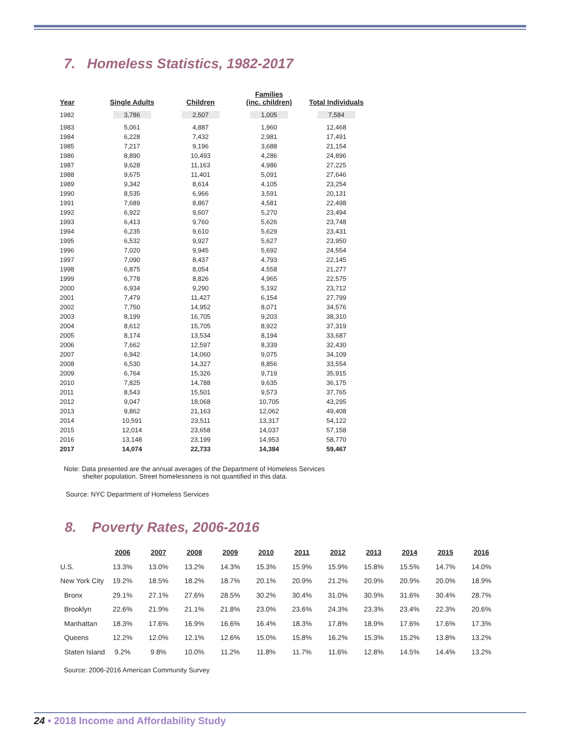7. Homeless Statistics, 1982-2017
| Year | Single Adults | Children | Families (inc. children) | Total Individuals |
| --- | --- | --- | --- | --- |
| 1982 | 3,786 | 2,507 | 1,005 | 7,584 |
| 1983 | 5,061 | 4,887 | 1,960 | 12,468 |
| 1984 | 6,228 | 7,432 | 2,981 | 17,491 |
| 1985 | 7,217 | 9,196 | 3,688 | 21,154 |
| 1986 | 8,890 | 10,493 | 4,286 | 24,896 |
| 1987 | 9,628 | 11,163 | 4,986 | 27,225 |
| 1988 | 9,675 | 11,401 | 5,091 | 27,646 |
| 1989 | 9,342 | 8,614 | 4,105 | 23,254 |
| 1990 | 8,535 | 6,966 | 3,591 | 20,131 |
| 1991 | 7,689 | 8,867 | 4,581 | 22,498 |
| 1992 | 6,922 | 9,607 | 5,270 | 23,494 |
| 1993 | 6,413 | 9,760 | 5,626 | 23,748 |
| 1994 | 6,235 | 9,610 | 5,629 | 23,431 |
| 1995 | 6,532 | 9,927 | 5,627 | 23,950 |
| 1996 | 7,020 | 9,945 | 5,692 | 24,554 |
| 1997 | 7,090 | 8,437 | 4,793 | 22,145 |
| 1998 | 6,875 | 8,054 | 4,558 | 21,277 |
| 1999 | 6,778 | 8,826 | 4,965 | 22,575 |
| 2000 | 6,934 | 9,290 | 5,192 | 23,712 |
| 2001 | 7,479 | 11,427 | 6,154 | 27,799 |
| 2002 | 7,750 | 14,952 | 8,071 | 34,576 |
| 2003 | 8,199 | 16,705 | 9,203 | 38,310 |
| 2004 | 8,612 | 15,705 | 8,922 | 37,319 |
| 2005 | 8,174 | 13,534 | 8,194 | 33,687 |
| 2006 | 7,662 | 12,597 | 8,339 | 32,430 |
| 2007 | 6,942 | 14,060 | 9,075 | 34,109 |
| 2008 | 6,530 | 14,327 | 8,856 | 33,554 |
| 2009 | 6,764 | 15,326 | 9,719 | 35,915 |
| 2010 | 7,825 | 14,788 | 9,635 | 36,175 |
| 2011 | 8,543 | 15,501 | 9,573 | 37,765 |
| 2012 | 9,047 | 18,068 | 10,705 | 43,295 |
| 2013 | 9,862 | 21,163 | 12,062 | 49,408 |
| 2014 | 10,591 | 23,511 | 13,317 | 54,122 |
| 2015 | 12,014 | 23,658 | 14,037 | 57,158 |
| 2016 | 13,148 | 23,199 | 14,953 | 58,770 |
| 2017 | 14,074 | 22,733 | 14,384 | 59,467 |
Note: Data presented are the annual averages of the Department of Homeless Services
shelter population. Street homelessness is not quantified in this data.
Source: NYC Department of Homeless Services
8. Poverty Rates, 2006-2016
| | 2006 | | 2007 | | 2008 | | 2009 | | 2010 | | 2011 | | 2012 | | 2013 | | 2014 | | 2015 | | 2016 |
| --- | --- | --- | --- | --- | --- | --- | --- | --- | --- | --- | --- | --- | --- | --- | --- | --- | --- | --- | --- | --- | --- |
| U.S. | 13.3% | | 13.0% | | 13.2% | | 14.3% | | 15.3% | | 15.9% | | 15.9% | | 15.8% | | 15.5% | | 14.7% | | 14.0% |
| New York City | 19.2% | | 18.5% | | 18.2% | | 18.7% | | 20.1% | | 20.9% | | 21.2% | | 20.9% | | 20.9% | | 20.0% | | 18.9% |
| Bronx | 29.1% | | 27.1% | | 27.6% | | 28.5% | | 30.2% | | 30.4% | | 31.0% | | 30.9% | | 31.6% | | 30.4% | | 28.7% |
| Brooklyn | 22.6% | | 21.9% | | 21.1% | | 21.8% | | 23.0% | | 23.6% | | 24.3% | | 23.3% | | 23.4% | | 22.3% | | 20.6% |
| Manhattan | 18.3% | | 17.6% | | 16.9% | | 16.6% | | 16.4% | | 18.3% | | 17.8% | | 18.9% | | 17.6% | | 17.6% | | 17.3% |
| Queens | 12.2% | | 12.0% | | 12.1% | | 12.6% | | 15.0% | | 15.8% | | 16.2% | | 15.3% | | 15.2% | | 13.8% | | 13.2% |
| Staten Island | 9.2% | | 9.8% | | 10.0% | | 11.2% | | 11.8% | | 11.7% | | 11.6% | | 12.8% | | 14.5% | | 14.4% | | 13.2% |
Source: 2006-2016 American Community Survey
24 • 2018 Income and Affordability Study